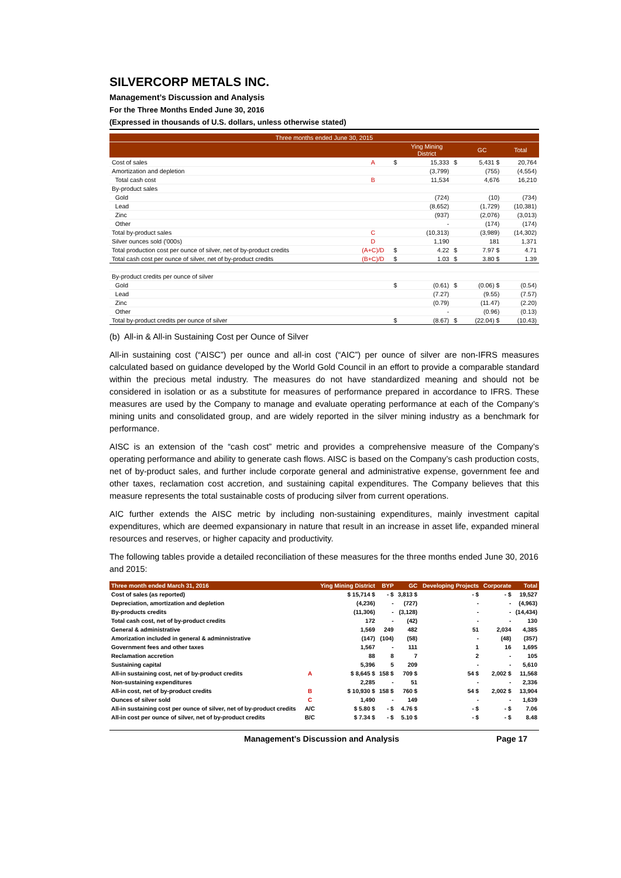SILVERCORP METALS INC.
Management’s Discussion and Analysis
For the Three Months Ended June 30, 2016
(Expressed in thousands of U.S. dollars, unless otherwise stated)
| Three months ended June 30, 2015 | | | | | | |
| | | | Ying Mining District | | GC | Total |
| Cost of sales | A | $ | 15,333 | $ | 5,431 $ | 20,764 |
| Amortization and depletion | | | (3,799) | | (755) | (4,554) |
| Total cash cost | B | | 11,534 | | 4,676 | 16,210 |
| By-product sales | | | | | | |
| Gold | | | (724) | | (10) | (734) |
| Lead | | | (8,652) | | (1,729) | (10,381) |
| Zinc | | | (937) | | (2,076) | (3,013) |
| Other | | | - | | (174) | (174) |
| Total by-product sales | C | | (10,313) | | (3,989) | (14,302) |
| Silver ounces sold ('000s) | D | | 1,190 | | 181 | 1,371 |
| Total production cost per ounce of silver, net of by-product credits | (A+C)/D | $ | 4.22 | $ | 7.97 $ | 4.71 |
| Total cash cost per ounce of silver, net of by-product credits | (B+C)/D | $ | 1.03 | $ | 3.80 $ | 1.39 |
| By-product credits per ounce of silver | | | | | | |
| Gold | | $ | (0.61) | $ | (0.06) $ | (0.54) |
| Lead | | | (7.27) | | (9.55) | (7.57) |
| Zinc | | | (0.79) | | (11.47) | (2.20) |
| Other | | | - | | (0.96) | (0.13) |
| Total by-product credits per ounce of silver | | $ | (8.67) | $ | (22.04) $ | (10.43) |
(b) All-in & All-in Sustaining Cost per Ounce of Silver
All-in sustaining cost (“AISC”) per ounce and all-in cost (“AIC”) per ounce of silver are non-IFRS measures calculated based on guidance developed by the World Gold Council in an effort to provide a comparable standard within the precious metal industry. The measures do not have standardized meaning and should not be considered in isolation or as a substitute for measures of performance prepared in accordance to IFRS. These measures are used by the Company to manage and evaluate operating performance at each of the Company’s mining units and consolidated group, and are widely reported in the silver mining industry as a benchmark for performance.
AISC is an extension of the “cash cost” metric and provides a comprehensive measure of the Company’s operating performance and ability to generate cash flows. AISC is based on the Company’s cash production costs, net of by-product sales, and further include corporate general and administrative expense, government fee and other taxes, reclamation cost accretion, and sustaining capital expenditures. The Company believes that this measure represents the total sustainable costs of producing silver from current operations.
AIC further extends the AISC metric by including non-sustaining expenditures, mainly investment capital expenditures, which are deemed expansionary in nature that result in an increase in asset life, expanded mineral resources and reserves, or higher capacity and productivity.
The following tables provide a detailed reconciliation of these measures for the three months ended June 30, 2016 and 2015:
| Three month ended March 31, 2016 | | Ying Mining District | BYP | GC | Developing Projects | Corporate | Total |
| --- | --- | --- | --- | --- | --- | --- | --- |
| Cost of sales (as reported) | | $ 15,714 $ | - $ | 3,813 $ | - $ | - $ | 19,527 |
| Depreciation, amortization and depletion | | (4,236) | - | (727) | - | - | (4,963) |
| By-products credits | | (11,306) | - | (3,128) | - | - | (14,434) |
| Total cash cost, net of by-product credits | | 172 | - | (42) | - | - | 130 |
| General & administrative | | 1,569 | 249 | 482 | 51 | 2,034 | 4,385 |
| Amorization included in general & adminnistrative | | (147) | (104) | (58) | - | (48) | (357) |
| Government fees and other taxes | | 1,567 | - | 111 | 1 | 16 | 1,695 |
| Reclamation accretion | | 88 | 8 | 7 | 2 | - | 105 |
| Sustaining capital | | 5,396 | 5 | 209 | - | - | 5,610 |
| All-in sustaining cost, net of by-product credits | A | $ 8,645 $ | 158 $ | 709 $ | 54 $ | 2,002 $ | 11,568 |
| Non-sustaining expenditures | | 2,285 | - | 51 | - | - | 2,336 |
| All-in cost, net of by-product credits | B | $ 10,930 $ | 158 $ | 760 $ | 54 $ | 2,002 $ | 13,904 |
| Ounces of silver sold | C | 1,490 | - | 149 | - | - | 1,639 |
| All-in sustaining cost per ounce of silver, net of by-product credits | A/C | $ 5.80 $ | - $ | 4.76 $ | - $ | - $ | 7.06 |
| All-in cost per ounce of silver, net of by-product credits | B/C | $ 7.34 $ | - $ | 5.10 $ | - $ | - $ | 8.48 |
Management’s Discussion and Analysis Page 17